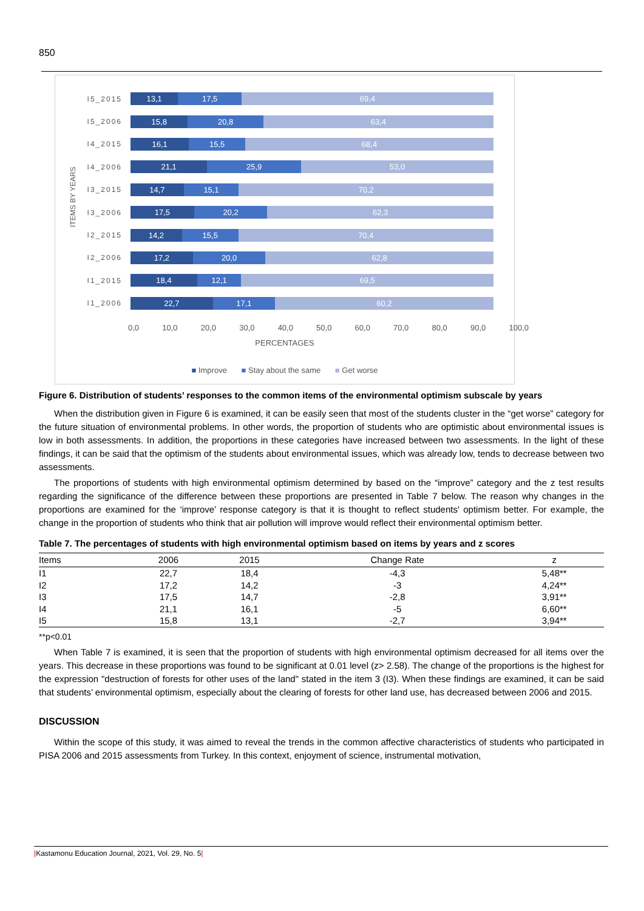850
ITEMS BY YEARS
I5_2015
13,1 17,5 69,4
I5_2006
15,8 20,8 63,4
I4_2015
16,1 15,5 68,4
I4_2006
21,1 25,9 53,0
I3_2015
14,7 15,1 70,2
I3_2006
17,5 20,2 62,3
I2_2015
14,2 15,5 70,4
I2_2006
17,2 20,0 62,8
I1_2015
18,4 12,1 69,5
I1_2006
22,7 17,1 60,2
0,0 10,0 20,0 30,0 40,0 50,0 60,0 70,0 80,0 90,0 100,0
PERCENTAGES
■ Improve ■ Stay about the same ■ Get worse
Figure 6. Distribution of students’ responses to the common items of the environmental optimism subscale by years
When the distribution given in Figure 6 is examined, it can be easily seen that most of the students cluster in the “get worse” category for the future situation of environmental problems. In other words, the proportion of students who are optimistic about environmental issues is low in both assessments. In addition, the proportions in these categories have increased between two assessments. In the light of these findings, it can be said that the optimism of the students about environmental issues, which was already low, tends to decrease between two assessments.
The proportions of students with high environmental optimism determined by based on the “improve” category and the z test results regarding the significance of the difference between these proportions are presented in Table 7 below. The reason why changes in the proportions are examined for the ‘improve’ response category is that it is thought to reflect students' optimism better. For example, the change in the proportion of students who think that air pollution will improve would reflect their environmental optimism better.
Table 7. The percentages of students with high environmental optimism based on items by years and z scores
| Items | 2006 | 2015 | Change Rate | z |
| --- | --- | --- | --- | --- |
| I1 | 22,7 | 18,4 | -4,3 | 5,48** |
| I2 | 17,2 | 14,2 | -3 | 4,24** |
| I3 | 17,5 | 14,7 | -2,8 | 3,91** |
| I4 | 21,1 | 16,1 | -5 | 6,60** |
| I5 | 15,8 | 13,1 | -2,7 | 3,94** |
**p<0.01
When Table 7 is examined, it is seen that the proportion of students with high environmental optimism decreased for all items over the years. This decrease in these proportions was found to be significant at 0.01 level (z> 2.58). The change of the proportions is the highest for the expression "destruction of forests for other uses of the land" stated in the item 3 (I3). When these findings are examined, it can be said that students’ environmental optimism, especially about the clearing of forests for other land use, has decreased between 2006 and 2015.
DISCUSSION
Within the scope of this study, it was aimed to reveal the trends in the common affective characteristics of students who participated in PISA 2006 and 2015 assessments from Turkey. In this context, enjoyment of science, instrumental motivation,
|Kastamonu Education Journal, 2021, Vol. 29, No. 5|